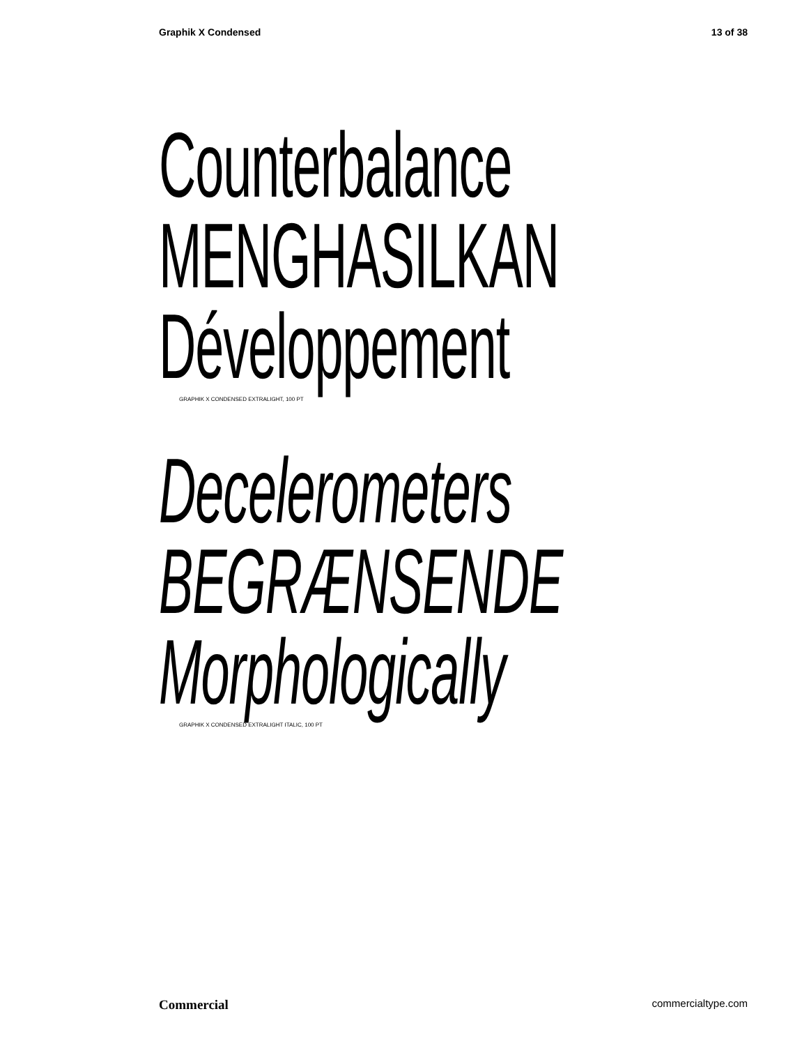Graphik X Condensed 13 of 38
Counterbalance
MENGHASILKAN
Développement
GRAPHIK X CONDENSED EXTRALIGHT, 100 PT
Decelerometers
BEGRÆNSENDE
Morphologically
GRAPHIK X CONDENSED EXTRALIGHT ITALIC, 100 PT
Commercial commercialtype.com